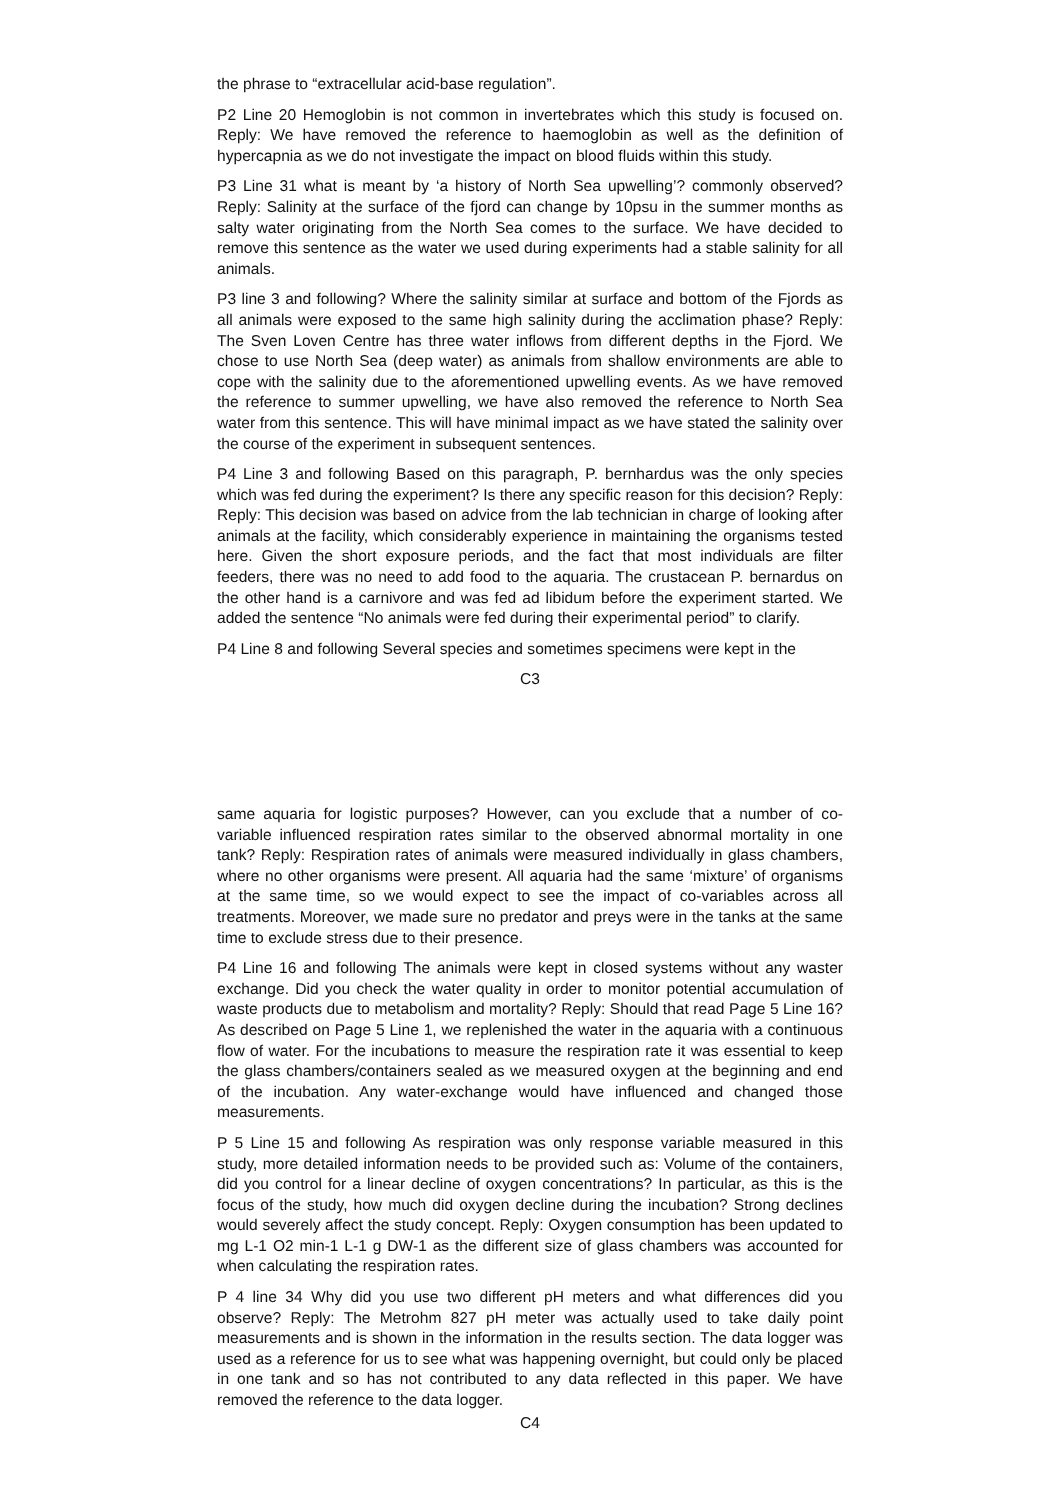the phrase to “extracellular acid-base regulation”.
P2 Line 20 Hemoglobin is not common in invertebrates which this study is focused on. Reply: We have removed the reference to haemoglobin as well as the definition of hypercapnia as we do not investigate the impact on blood fluids within this study.
P3 Line 31 what is meant by ‘a history of North Sea upwelling’? commonly observed? Reply: Salinity at the surface of the fjord can change by 10psu in the summer months as salty water originating from the North Sea comes to the surface. We have decided to remove this sentence as the water we used during experiments had a stable salinity for all animals.
P3 line 3 and following? Where the salinity similar at surface and bottom of the Fjords as all animals were exposed to the same high salinity during the acclimation phase? Reply: The Sven Loven Centre has three water inflows from different depths in the Fjord. We chose to use North Sea (deep water) as animals from shallow environments are able to cope with the salinity due to the aforementioned upwelling events. As we have removed the reference to summer upwelling, we have also removed the reference to North Sea water from this sentence. This will have minimal impact as we have stated the salinity over the course of the experiment in subsequent sentences.
P4 Line 3 and following Based on this paragraph, P. bernhardus was the only species which was fed during the experiment? Is there any specific reason for this decision? Reply: Reply: This decision was based on advice from the lab technician in charge of looking after animals at the facility, which considerably experience in maintaining the organisms tested here. Given the short exposure periods, and the fact that most individuals are filter feeders, there was no need to add food to the aquaria. The crustacean P. bernardus on the other hand is a carnivore and was fed ad libidum before the experiment started. We added the sentence “No animals were fed during their experimental period” to clarify.
P4 Line 8 and following Several species and sometimes specimens were kept in the
C3
same aquaria for logistic purposes? However, can you exclude that a number of co-variable influenced respiration rates similar to the observed abnormal mortality in one tank? Reply: Respiration rates of animals were measured individually in glass chambers, where no other organisms were present. All aquaria had the same ‘mixture’ of organisms at the same time, so we would expect to see the impact of co-variables across all treatments. Moreover, we made sure no predator and preys were in the tanks at the same time to exclude stress due to their presence.
P4 Line 16 and following The animals were kept in closed systems without any waster exchange. Did you check the water quality in order to monitor potential accumulation of waste products due to metabolism and mortality? Reply: Should that read Page 5 Line 16? As described on Page 5 Line 1, we replenished the water in the aquaria with a continuous flow of water. For the incubations to measure the respiration rate it was essential to keep the glass chambers/containers sealed as we measured oxygen at the beginning and end of the incubation. Any water-exchange would have influenced and changed those measurements.
P 5 Line 15 and following As respiration was only response variable measured in this study, more detailed information needs to be provided such as: Volume of the containers, did you control for a linear decline of oxygen concentrations? In particular, as this is the focus of the study, how much did oxygen decline during the incubation? Strong declines would severely affect the study concept. Reply: Oxygen consumption has been updated to mg L-1 O2 min-1 L-1 g DW-1 as the different size of glass chambers was accounted for when calculating the respiration rates.
P 4 line 34 Why did you use two different pH meters and what differences did you observe? Reply: The Metrohm 827 pH meter was actually used to take daily point measurements and is shown in the information in the results section. The data logger was used as a reference for us to see what was happening overnight, but could only be placed in one tank and so has not contributed to any data reflected in this paper. We have removed the reference to the data logger.
C4